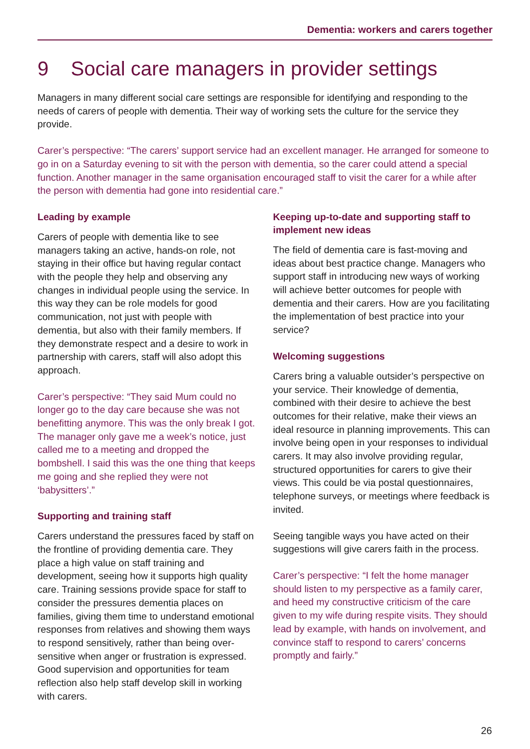Dementia: workers and carers together
9 Social care managers in provider settings
Managers in many different social care settings are responsible for identifying and responding to the needs of carers of people with dementia. Their way of working sets the culture for the service they provide.
Carer’s perspective: “The carers’ support service had an excellent manager. He arranged for someone to go in on a Saturday evening to sit with the person with dementia, so the carer could attend a special function. Another manager in the same organisation encouraged staff to visit the carer for a while after the person with dementia had gone into residential care.”
Leading by example
Carers of people with dementia like to see managers taking an active, hands-on role, not staying in their office but having regular contact with the people they help and observing any changes in individual people using the service. In this way they can be role models for good communication, not just with people with dementia, but also with their family members. If they demonstrate respect and a desire to work in partnership with carers, staff will also adopt this approach.
Carer’s perspective: “They said Mum could no longer go to the day care because she was not benefitting anymore. This was the only break I got. The manager only gave me a week’s notice, just called me to a meeting and dropped the bombshell. I said this was the one thing that keeps me going and she replied they were not ‘babysitters’.”
Supporting and training staff
Carers understand the pressures faced by staff on the frontline of providing dementia care. They place a high value on staff training and development, seeing how it supports high quality care. Training sessions provide space for staff to consider the pressures dementia places on families, giving them time to understand emotional responses from relatives and showing them ways to respond sensitively, rather than being over-sensitive when anger or frustration is expressed. Good supervision and opportunities for team reflection also help staff develop skill in working with carers.
Keeping up-to-date and supporting staff to implement new ideas
The field of dementia care is fast-moving and ideas about best practice change. Managers who support staff in introducing new ways of working will achieve better outcomes for people with dementia and their carers. How are you facilitating the implementation of best practice into your service?
Welcoming suggestions
Carers bring a valuable outsider’s perspective on your service. Their knowledge of dementia, combined with their desire to achieve the best outcomes for their relative, make their views an ideal resource in planning improvements. This can involve being open in your responses to individual carers. It may also involve providing regular, structured opportunities for carers to give their views. This could be via postal questionnaires, telephone surveys, or meetings where feedback is invited.
Seeing tangible ways you have acted on their suggestions will give carers faith in the process.
Carer’s perspective: “I felt the home manager should listen to my perspective as a family carer, and heed my constructive criticism of the care given to my wife during respite visits. They should lead by example, with hands on involvement, and convince staff to respond to carers’ concerns promptly and fairly.”
26